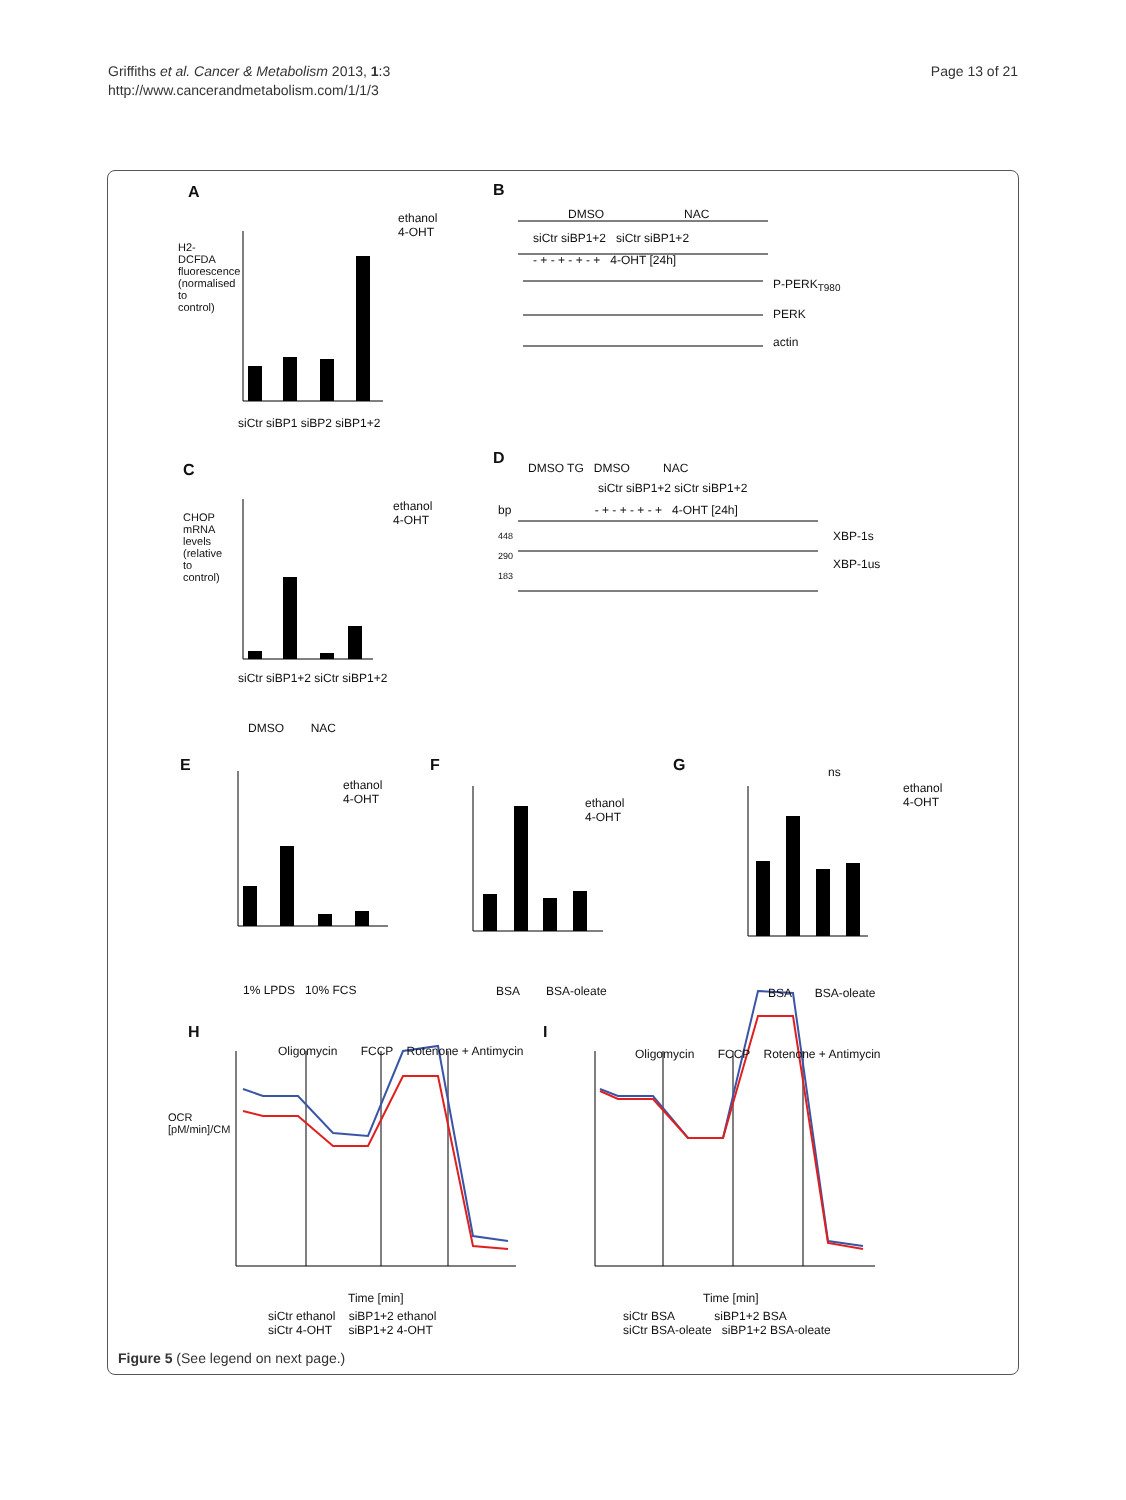Griffiths et al. Cancer & Metabolism 2013, 1:3
http://www.cancerandmetabolism.com/1/1/3
Page 13 of 21
A
ethanol
4-OHT
H2-DCFDA fluorescence (normalised to control)
siCtr siBP1 siBP2 siBP1+2
B
DMSO NAC
siCtr siBP1+2 siCtr siBP1+2
- + - + - + - + 4-OHT [24h]
P-PERK<sub>T980</sub>
PERK
actin
C
ethanol
4-OHT
CHOP mRNA levels (relative to control)
siCtr siBP1+2 siCtr siBP1+2
DMSO NAC
D
DMSO TG DMSO NAC
siCtr siBP1+2 siCtr siBP1+2
bp - + - + - + - + 4-OHT [24h]
448
290
183
XBP-1s
XBP-1us
E
ethanol
4-OHT
1% LPDS 10% FCS
F
ethanol
4-OHT
BSA BSA-oleate
G
ethanol
4-OHT
ns
BSA BSA-oleate
H
Oligomycin FCCP Rotenone + Antimycin
Time [min]
siCtr ethanol siBP1+2 ethanol
siCtr 4-OHT siBP1+2 4-OHT
OCR [pM/min]/CM
I
Oligomycin FCCP Rotenone + Antimycin
Time [min]
siCtr BSA siBP1+2 BSA
siCtr BSA-oleate siBP1+2 BSA-oleate
Figure 5 (See legend on next page.)